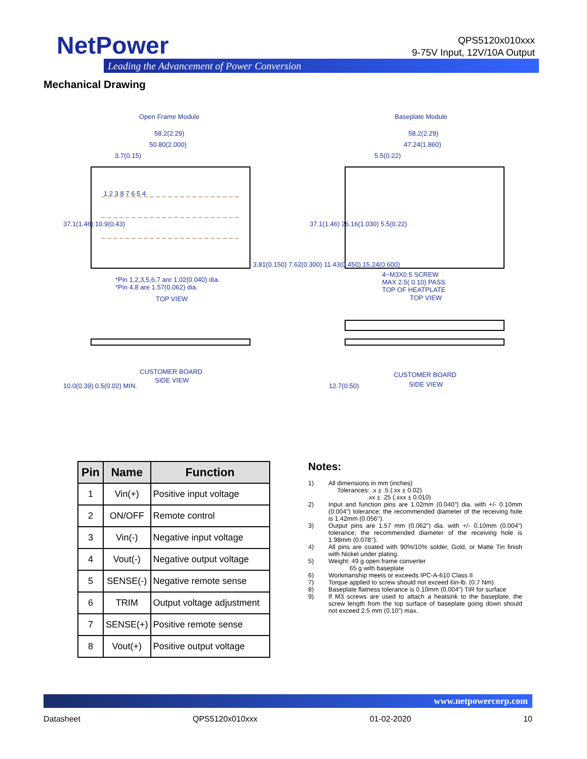NetPower
Leading the Advancement of Power Conversion
QPS5120x010xxx
9-75V Input, 12V/10A Output
Mechanical Drawing
Open Frame Module Baseplate Module
58.2(2.29)
50.80(2.000)
3.7(0.15)
58.2(2.29)
47.24(1.860)
5.5(0.22)
1 2 3 8 7 6 5 4
37.1(1.46) 10.9(0.43)
3.81(0.150) 7.62(0.300) 11.43(0.450) 15.24(0.600)
37.1(1.46) 26.16(1.030) 5.5(0.22)
*Pin 1,2,3,5,6,7 are 1.02(0.040) dia.
*Pin 4,8 are 1.57(0.062) dia.
TOP VIEW
4−M3X0.5 SCREW
MAX 2.5( 0.10) PASS
TOP OF HEATPLATE
TOP VIEW
CUSTOMER BOARD
SIDE VIEW
10.0(0.39) 0.5(0.02) MIN.
CUSTOMER BOARD
SIDE VIEW
12.7(0.50)
| Pin | Name | Function |
| --- | --- | --- |
| 1 | Vin(+) | Positive input voltage |
| 2 | ON/OFF | Remote control |
| 3 | Vin(-) | Negative input voltage |
| 4 | Vout(-) | Negative output voltage |
| 5 | SENSE(-) | Negative remote sense |
| 6 | TRIM | Output voltage adjustment |
| 7 | SENSE(+) | Positive remote sense |
| 8 | Vout(+) | Positive output voltage |
Notes:
1) All dimensions in mm (inches)
Tolerances: .x ± .5 (.xx ± 0.02)
.xx ± .25 (.xxx ± 0.010)
2) Input and function pins are 1.02mm (0.040”) dia. with +/- 0.10mm (0.004”) tolerance; the recommended diameter of the receiving hole is 1.42mm (0.056’’).
3) Output pins are 1.57 mm (0.062”) dia. with +/- 0.10mm (0.004”) tolerance; the recommended diameter of the receiving hole is 1.98mm (0.078’’).
4) All pins are coated with 90%/10% solder, Gold, or Matte Tin finish with Nickel under plating.
5) Weight: 49 g open frame converter
65 g with baseplate
6) Workmanship meets or exceeds IPC-A-610 Class II
7) Torque applied to screw should not exceed 6in-lb. (0.7 Nm).
8) Baseplate flatness tolerance is 0.10mm (0.004”) TIR for surface
9) If M3 screws are used to attach a heatsink to the baseplate, the screw length from the top surface of baseplate going down should not exceed 2.5 mm (0.10”) max.
www.netpowercorp.com
Datasheet QPS5120x010xxx 01-02-2020 10